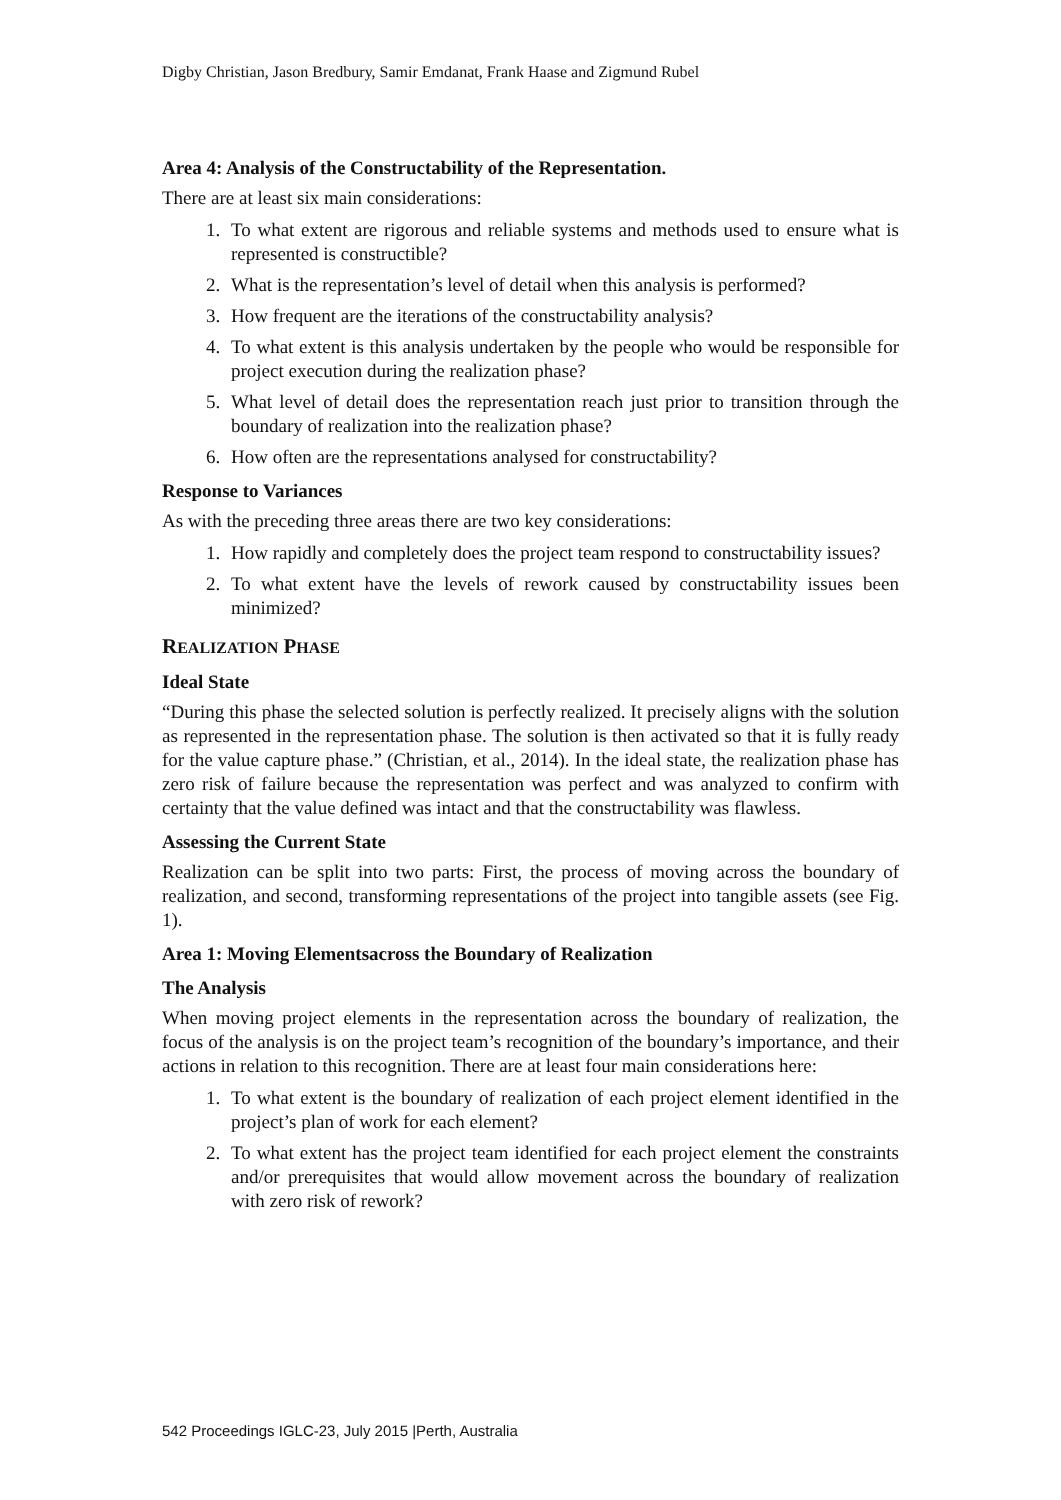Digby Christian, Jason Bredbury, Samir Emdanat, Frank Haase and Zigmund Rubel
Area 4: Analysis of the Constructability of the Representation.
There are at least six main considerations:
1. To what extent are rigorous and reliable systems and methods used to ensure what is represented is constructible?
2. What is the representation’s level of detail when this analysis is performed?
3. How frequent are the iterations of the constructability analysis?
4. To what extent is this analysis undertaken by the people who would be responsible for project execution during the realization phase?
5. What level of detail does the representation reach just prior to transition through the boundary of realization into the realization phase?
6. How often are the representations analysed for constructability?
Response to Variances
As with the preceding three areas there are two key considerations:
1. How rapidly and completely does the project team respond to constructability issues?
2. To what extent have the levels of rework caused by constructability issues been minimized?
REALIZATION PHASE
Ideal State
“During this phase the selected solution is perfectly realized. It precisely aligns with the solution as represented in the representation phase. The solution is then activated so that it is fully ready for the value capture phase.” (Christian, et al., 2014). In the ideal state, the realization phase has zero risk of failure because the representation was perfect and was analyzed to confirm with certainty that the value defined was intact and that the constructability was flawless.
Assessing the Current State
Realization can be split into two parts: First, the process of moving across the boundary of realization, and second, transforming representations of the project into tangible assets (see Fig. 1).
Area 1: Moving Elementsacross the Boundary of Realization
The Analysis
When moving project elements in the representation across the boundary of realization, the focus of the analysis is on the project team’s recognition of the boundary’s importance, and their actions in relation to this recognition. There are at least four main considerations here:
1. To what extent is the boundary of realization of each project element identified in the project’s plan of work for each element?
2. To what extent has the project team identified for each project element the constraints and/or prerequisites that would allow movement across the boundary of realization with zero risk of rework?
542 Proceedings IGLC-23, July 2015 |Perth, Australia